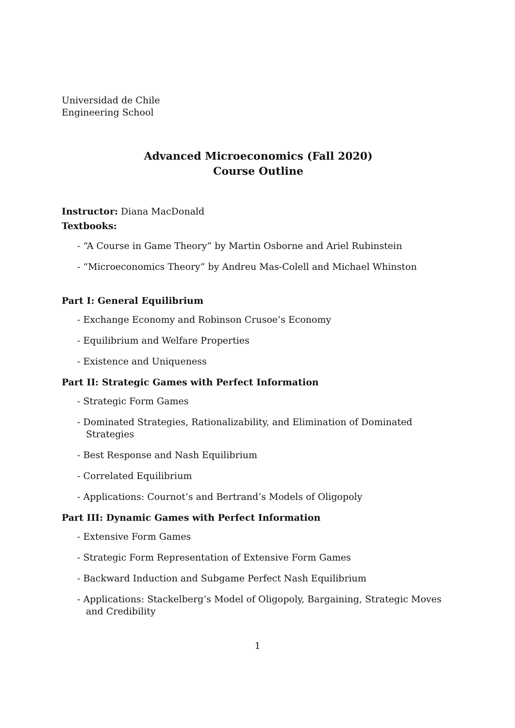Universidad de Chile
Engineering School
Advanced Microeconomics (Fall 2020)
Course Outline
Instructor: Diana MacDonald
Textbooks:
- “A Course in Game Theory” by Martin Osborne and Ariel Rubinstein
- “Microeconomics Theory” by Andreu Mas-Colell and Michael Whinston
Part I: General Equilibrium
- Exchange Economy and Robinson Crusoe’s Economy
- Equilibrium and Welfare Properties
- Existence and Uniqueness
Part II: Strategic Games with Perfect Information
- Strategic Form Games
- Dominated Strategies, Rationalizability, and Elimination of Dominated Strategies
- Best Response and Nash Equilibrium
- Correlated Equilibrium
- Applications: Cournot’s and Bertrand’s Models of Oligopoly
Part III: Dynamic Games with Perfect Information
- Extensive Form Games
- Strategic Form Representation of Extensive Form Games
- Backward Induction and Subgame Perfect Nash Equilibrium
- Applications: Stackelberg’s Model of Oligopoly, Bargaining, Strategic Moves and Credibility
1